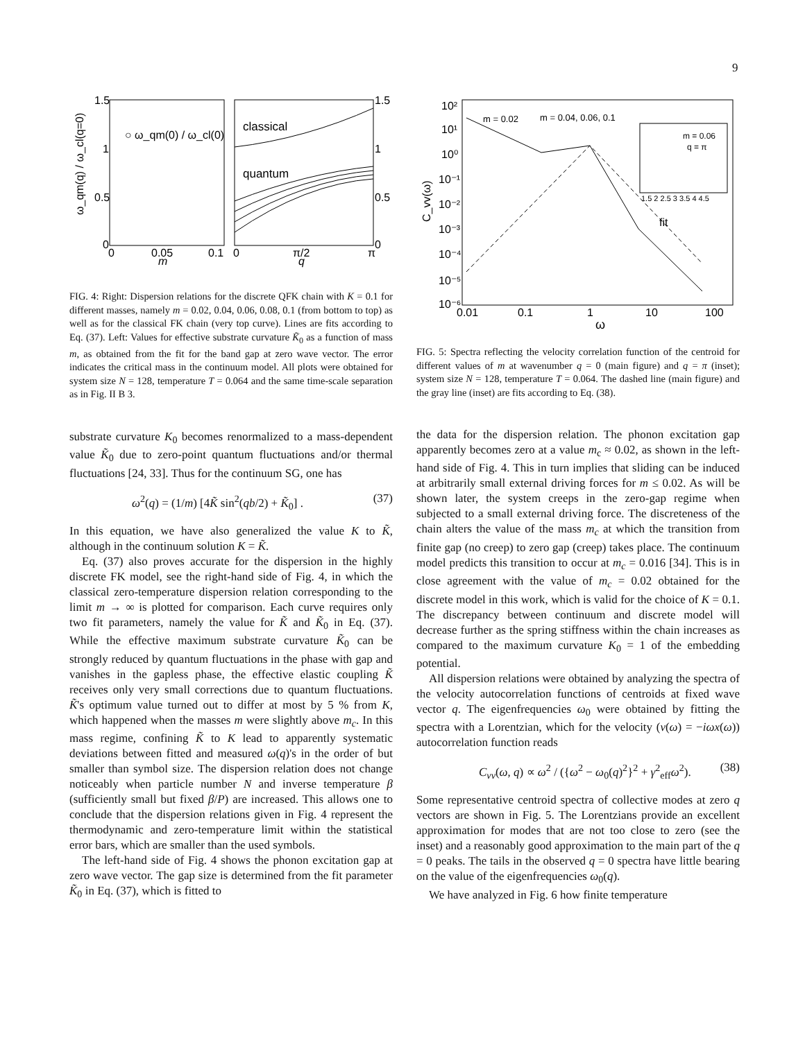9
1.5
1
0.5
0
0
0.05
0.1
m
0
π/2
π
q
1.5
1
0.5
0
ω_qm(q) / ω_cl(q=0)
○ ω_qm(0) / ω_cl(0)
classical
quantum
FIG. 4: Right: Dispersion relations for the discrete QFK chain with K = 0.1 for different masses, namely m = 0.02, 0.04, 0.06, 0.08, 0.1 (from bottom to top) as well as for the classical FK chain (very top curve). Lines are fits according to Eq. (37). Left: Values for effective substrate curvature K̃<sub>0</sub> as a function of mass m, as obtained from the fit for the band gap at zero wave vector. The error indicates the critical mass in the continuum model. All plots were obtained for system size N = 128, temperature T = 0.064 and the same time-scale separation as in Fig. II B 3.
substrate curvature K<sub>0</sub> becomes renormalized to a mass-dependent value K̃<sub>0</sub> due to zero-point quantum fluctuations and/or thermal fluctuations [24, 33]. Thus for the continuum SG, one has
ω<sup>2</sup>(q) = (1/m) [4K̃ sin<sup>2</sup>(qb/2) + K̃<sub>0</sub>] . (37)
In this equation, we have also generalized the value K to K̃, although in the continuum solution K = K̃.
Eq. (37) also proves accurate for the dispersion in the highly discrete FK model, see the right-hand side of Fig. 4, in which the classical zero-temperature dispersion relation corresponding to the limit m → ∞ is plotted for comparison. Each curve requires only two fit parameters, namely the value for K̃ and K̃<sub>0</sub> in Eq. (37). While the effective maximum substrate curvature K̃<sub>0</sub> can be strongly reduced by quantum fluctuations in the phase with gap and vanishes in the gapless phase, the effective elastic coupling K̃ receives only very small corrections due to quantum fluctuations. K̃'s optimum value turned out to differ at most by 5 % from K, which happened when the masses m were slightly above m<sub>c</sub>. In this mass regime, confining K̃ to K lead to apparently systematic deviations between fitted and measured ω(q)'s in the order of but smaller than symbol size. The dispersion relation does not change noticeably when particle number N and inverse temperature β (sufficiently small but fixed β/P) are increased. This allows one to conclude that the dispersion relations given in Fig. 4 represent the thermodynamic and zero-temperature limit within the statistical error bars, which are smaller than the used symbols.
The left-hand side of Fig. 4 shows the phonon excitation gap at zero wave vector. The gap size is determined from the fit parameter K̃<sub>0</sub> in Eq. (37), which is fitted to
10²
10¹
10⁰
10⁻¹
10⁻²
10⁻³
10⁻⁴
10⁻⁵
10⁻⁶
0.01
0.1
1
10
100
ω
C_vv(ω)
m = 0.02
m = 0.04, 0.06, 0.1
fit
m = 0.06
q = π
1.5 2 2.5 3 3.5 4 4.5
FIG. 5: Spectra reflecting the velocity correlation function of the centroid for different values of m at wavenumber q = 0 (main figure) and q = π (inset); system size N = 128, temperature T = 0.064. The dashed line (main figure) and the gray line (inset) are fits according to Eq. (38).
the data for the dispersion relation. The phonon excitation gap apparently becomes zero at a value m<sub>c</sub> ≈ 0.02, as shown in the left-hand side of Fig. 4. This in turn implies that sliding can be induced at arbitrarily small external driving forces for m ≤ 0.02. As will be shown later, the system creeps in the zero-gap regime when subjected to a small external driving force. The discreteness of the chain alters the value of the mass m<sub>c</sub> at which the transition from finite gap (no creep) to zero gap (creep) takes place. The continuum model predicts this transition to occur at m<sub>c</sub> = 0.016 [34]. This is in close agreement with the value of m<sub>c</sub> = 0.02 obtained for the discrete model in this work, which is valid for the choice of K = 0.1. The discrepancy between continuum and discrete model will decrease further as the spring stiffness within the chain increases as compared to the maximum curvature K<sub>0</sub> = 1 of the embedding potential.
All dispersion relations were obtained by analyzing the spectra of the velocity autocorrelation functions of centroids at fixed wave vector q. The eigenfrequencies ω<sub>0</sub> were obtained by fitting the spectra with a Lorentzian, which for the velocity (v(ω) = −iωx(ω)) autocorrelation function reads
C<sub>vv</sub>(ω, q) ∝ ω<sup>2</sup> / ({ω<sup>2</sup> − ω<sub>0</sub>(q)<sup>2</sup>}<sup>2</sup> + γ<sup>2</sup><sub>eff</sub>ω<sup>2</sup>). (38)
Some representative centroid spectra of collective modes at zero q vectors are shown in Fig. 5. The Lorentzians provide an excellent approximation for modes that are not too close to zero (see the inset) and a reasonably good approximation to the main part of the q = 0 peaks. The tails in the observed q = 0 spectra have little bearing on the value of the eigenfrequencies ω<sub>0</sub>(q).
We have analyzed in Fig. 6 how finite temperature